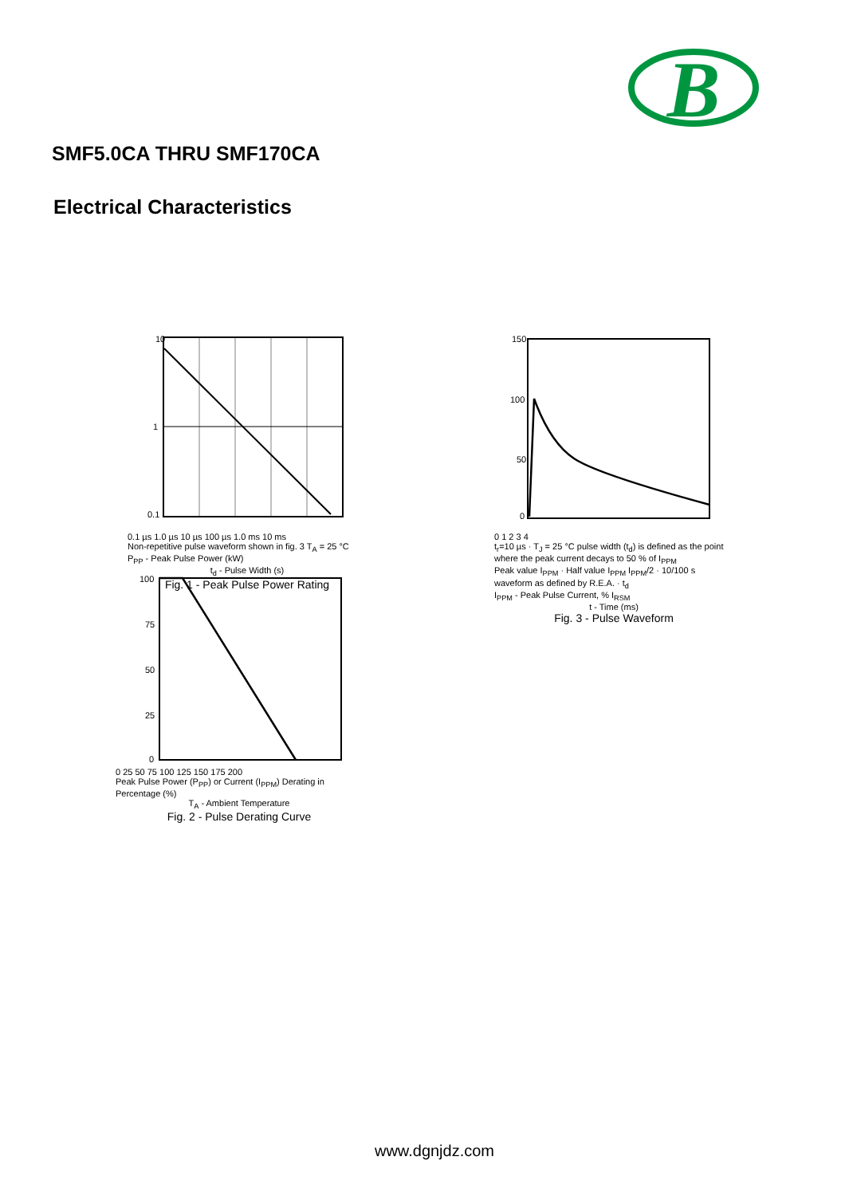B
SMF5.0CA THRU SMF170CA
Electrical Characteristics
10
1
0.1
0.1 µs 1.0 µs 10 µs 100 µs 1.0 ms 10 ms
Non-repetitive pulse waveform shown in fig. 3 T<sub>A</sub> = 25 °C
P<sub>PP</sub> - Peak Pulse Power (kW)
t<sub>d</sub> - Pulse Width (s)
Fig. 1 - Peak Pulse Power Rating
150
100
50
0
0 1 2 3 4
t<sub>r</sub>=10 µs · T<sub>J</sub> = 25 °C pulse width (t<sub>d</sub>) is defined as the point where the peak current decays to 50 % of I<sub>PPM</sub>
Peak value I<sub>PPM</sub> · Half value I<sub>PPM</sub> I<sub>PPM</sub>/2 · 10/100 s waveform as defined by R.E.A. · t<sub>d</sub>
I<sub>PPM</sub> - Peak Pulse Current, % I<sub>RSM</sub>
t - Time (ms)
Fig. 3 - Pulse Waveform
100
75
50
25
0
0 25 50 75 100 125 150 175 200
Peak Pulse Power (P<sub>PP</sub>) or Current (I<sub>PPM</sub>) Derating in Percentage (%)
T<sub>A</sub> - Ambient Temperature
Fig. 2 - Pulse Derating Curve
www.dgnjdz.com